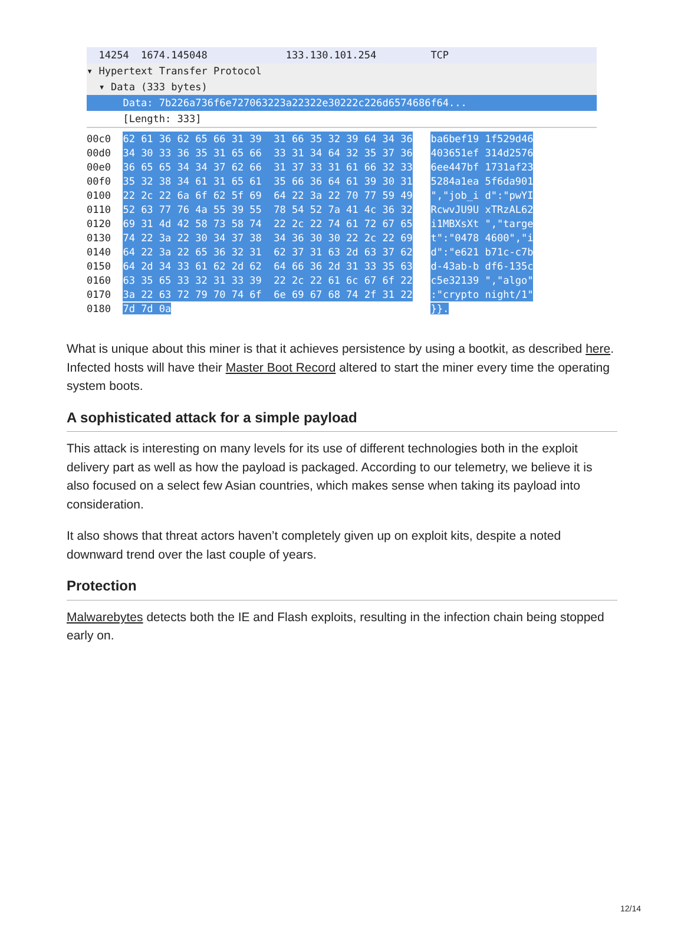14254 1674.145048 133.130.101.254 TCP
▾ Hypertext Transfer Protocol
▾ Data (333 bytes)
Data: 7b226a736f6e727063223a22322e30222c226d6574686f64...
[Length: 333]
| 00c0 | 62 61 36 62 65 66 31 39 31 66 35 32 39 64 34 36 | | ba6bef19 1f529d46 |
| 00d0 | 34 30 33 36 35 31 65 66 33 31 34 64 32 35 37 36 | | 403651ef 314d2576 |
| 00e0 | 36 65 65 34 34 37 62 66 31 37 33 31 61 66 32 33 | | 6ee447bf 1731af23 |
| 00f0 | 35 32 38 34 61 31 65 61 35 66 36 64 61 39 30 31 | | 5284a1ea 5f6da901 |
| 0100 | 22 2c 22 6a 6f 62 5f 69 64 22 3a 22 70 77 59 49 | | ","job_i d":"pwYI |
| 0110 | 52 63 77 76 4a 55 39 55 78 54 52 7a 41 4c 36 32 | | RcwvJU9U xTRzAL62 |
| 0120 | 69 31 4d 42 58 73 58 74 22 2c 22 74 61 72 67 65 | | i1MBXsXt ","targe |
| 0130 | 74 22 3a 22 30 34 37 38 34 36 30 30 22 2c 22 69 | | t":"0478 4600","i |
| 0140 | 64 22 3a 22 65 36 32 31 62 37 31 63 2d 63 37 62 | | d":"e621 b71c-c7b |
| 0150 | 64 2d 34 33 61 62 2d 62 64 66 36 2d 31 33 35 63 | | d-43ab-b df6-135c |
| 0160 | 63 35 65 33 32 31 33 39 22 2c 22 61 6c 67 6f 22 | | c5e32139 ","algo" |
| 0170 | 3a 22 63 72 79 70 74 6f 6e 69 67 68 74 2f 31 22 | | :"crypto night/1" |
| 0180 | 7d 7d 0a | | }}. |
What is unique about this miner is that it achieves persistence by using a bootkit, as described here. Infected hosts will have their Master Boot Record altered to start the miner every time the operating system boots.
A sophisticated attack for a simple payload
This attack is interesting on many levels for its use of different technologies both in the exploit delivery part as well as how the payload is packaged. According to our telemetry, we believe it is also focused on a select few Asian countries, which makes sense when taking its payload into consideration.
It also shows that threat actors haven’t completely given up on exploit kits, despite a noted downward trend over the last couple of years.
Protection
Malwarebytes detects both the IE and Flash exploits, resulting in the infection chain being stopped early on.
12/14